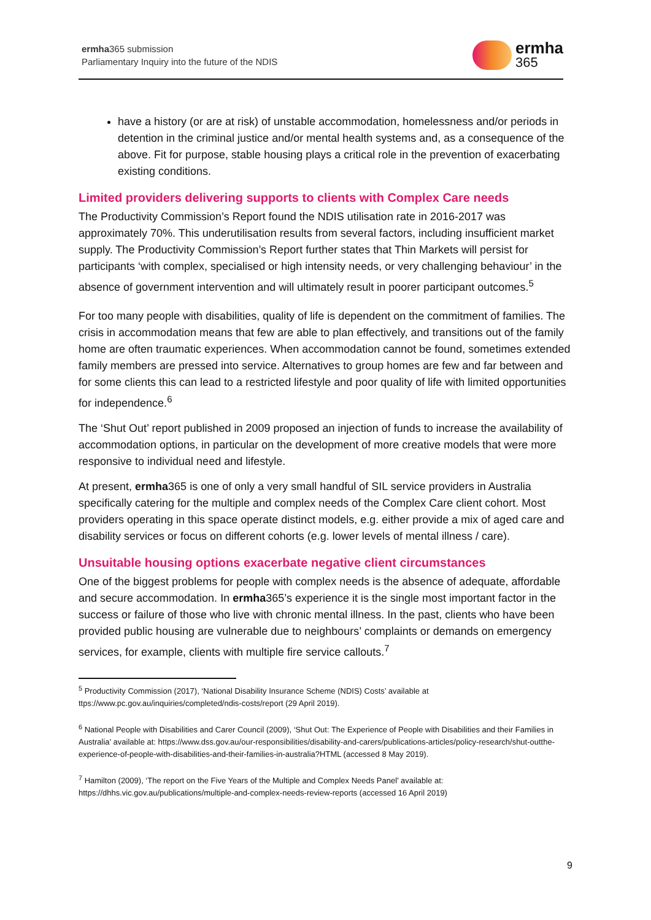ermha365 submission
Parliamentary Inquiry into the future of the NDIS
ermha
365
have a history (or are at risk) of unstable accommodation, homelessness and/or periods in detention in the criminal justice and/or mental health systems and, as a consequence of the above. Fit for purpose, stable housing plays a critical role in the prevention of exacerbating existing conditions.
Limited providers delivering supports to clients with Complex Care needs
The Productivity Commission’s Report found the NDIS utilisation rate in 2016-2017 was approximately 70%. This underutilisation results from several factors, including insufficient market supply. The Productivity Commission’s Report further states that Thin Markets will persist for participants ‘with complex, specialised or high intensity needs, or very challenging behaviour’ in the absence of government intervention and will ultimately result in poorer participant outcomes.<sup>5</sup>
For too many people with disabilities, quality of life is dependent on the commitment of families. The crisis in accommodation means that few are able to plan effectively, and transitions out of the family home are often traumatic experiences. When accommodation cannot be found, sometimes extended family members are pressed into service. Alternatives to group homes are few and far between and for some clients this can lead to a restricted lifestyle and poor quality of life with limited opportunities for independence.<sup>6</sup>
The ‘Shut Out’ report published in 2009 proposed an injection of funds to increase the availability of accommodation options, in particular on the development of more creative models that were more responsive to individual need and lifestyle.
At present, ermha365 is one of only a very small handful of SIL service providers in Australia specifically catering for the multiple and complex needs of the Complex Care client cohort. Most providers operating in this space operate distinct models, e.g. either provide a mix of aged care and disability services or focus on different cohorts (e.g. lower levels of mental illness / care).
Unsuitable housing options exacerbate negative client circumstances
One of the biggest problems for people with complex needs is the absence of adequate, affordable and secure accommodation. In ermha365’s experience it is the single most important factor in the success or failure of those who live with chronic mental illness. In the past, clients who have been provided public housing are vulnerable due to neighbours’ complaints or demands on emergency services, for example, clients with multiple fire service callouts.<sup>7</sup>
<sup>5</sup> Productivity Commission (2017), ‘National Disability Insurance Scheme (NDIS) Costs’ available at ttps://www.pc.gov.au/inquiries/completed/ndis-costs/report (29 April 2019).
<sup>6</sup> National People with Disabilities and Carer Council (2009), ‘Shut Out: The Experience of People with Disabilities and their Families in Australia’ available at: https://www.dss.gov.au/our-responsibilities/disability-and-carers/publications-articles/policy-research/shut-outthe-experience-of-people-with-disabilities-and-their-families-in-australia?HTML (accessed 8 May 2019).
<sup>7</sup> Hamilton (2009), ‘The report on the Five Years of the Multiple and Complex Needs Panel’ available at: https://dhhs.vic.gov.au/publications/multiple-and-complex-needs-review-reports (accessed 16 April 2019)
9